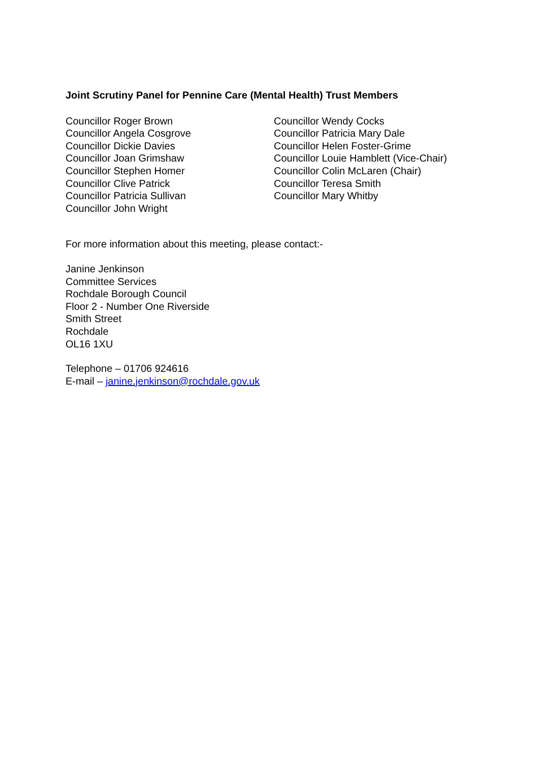Joint Scrutiny Panel for Pennine Care (Mental Health) Trust Members
Councillor Roger Brown
Councillor Angela Cosgrove
Councillor Dickie Davies
Councillor Joan Grimshaw
Councillor Stephen Homer
Councillor Clive Patrick
Councillor Patricia Sullivan
Councillor John Wright
Councillor Wendy Cocks
Councillor Patricia Mary Dale
Councillor Helen Foster-Grime
Councillor Louie Hamblett (Vice-Chair)
Councillor Colin McLaren (Chair)
Councillor Teresa Smith
Councillor Mary Whitby
For more information about this meeting, please contact:-
Janine Jenkinson
Committee Services
Rochdale Borough Council
Floor 2 - Number One Riverside
Smith Street
Rochdale
OL16 1XU
Telephone – 01706 924616
E-mail – janine.jenkinson@rochdale.gov.uk